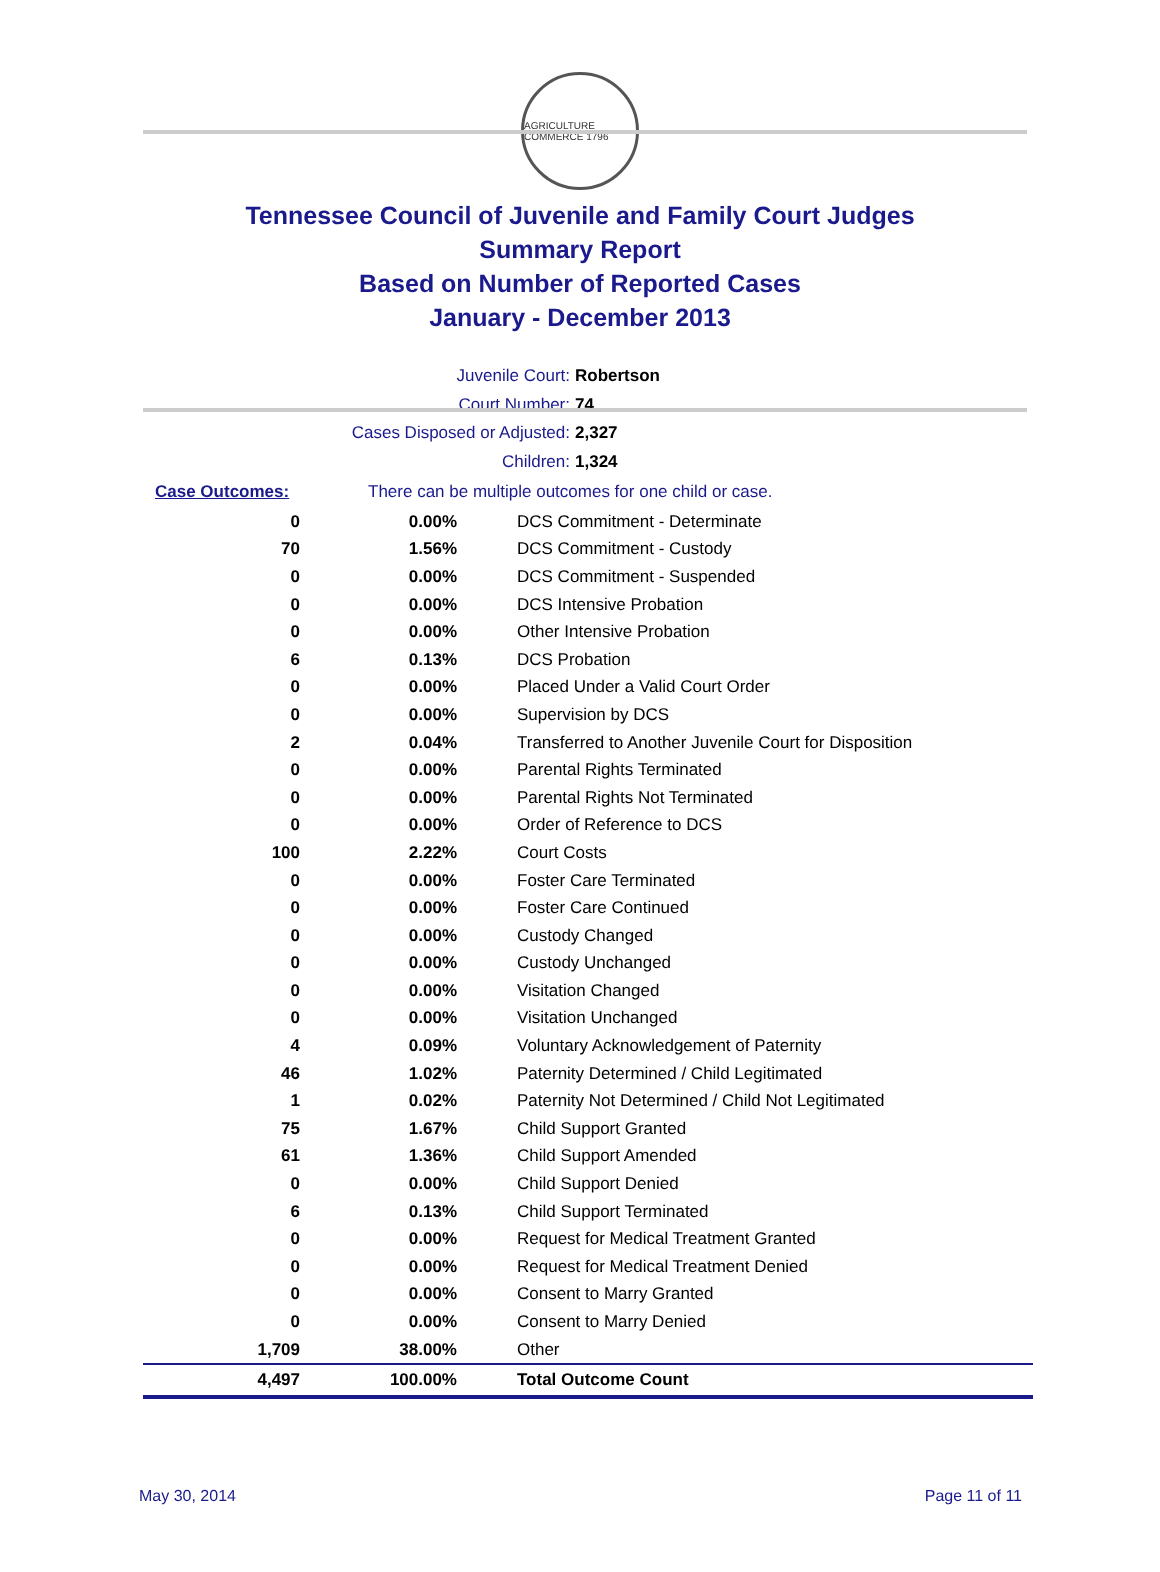AGRICULTURE COMMERCE 1796
Tennessee Council of Juvenile and Family Court Judges
Summary Report
Based on Number of Reported Cases
January - December 2013
Juvenile Court: Robertson
Court Number: 74
Cases Disposed or Adjusted: 2,327
Children: 1,324
Case Outcomes: There can be multiple outcomes for one child or case.
| 0 | 0.00% | DCS Commitment - Determinate |
| 70 | 1.56% | DCS Commitment - Custody |
| 0 | 0.00% | DCS Commitment - Suspended |
| 0 | 0.00% | DCS Intensive Probation |
| 0 | 0.00% | Other Intensive Probation |
| 6 | 0.13% | DCS Probation |
| 0 | 0.00% | Placed Under a Valid Court Order |
| 0 | 0.00% | Supervision by DCS |
| 2 | 0.04% | Transferred to Another Juvenile Court for Disposition |
| 0 | 0.00% | Parental Rights Terminated |
| 0 | 0.00% | Parental Rights Not Terminated |
| 0 | 0.00% | Order of Reference to DCS |
| 100 | 2.22% | Court Costs |
| 0 | 0.00% | Foster Care Terminated |
| 0 | 0.00% | Foster Care Continued |
| 0 | 0.00% | Custody Changed |
| 0 | 0.00% | Custody Unchanged |
| 0 | 0.00% | Visitation Changed |
| 0 | 0.00% | Visitation Unchanged |
| 4 | 0.09% | Voluntary Acknowledgement of Paternity |
| 46 | 1.02% | Paternity Determined / Child Legitimated |
| 1 | 0.02% | Paternity Not Determined / Child Not Legitimated |
| 75 | 1.67% | Child Support Granted |
| 61 | 1.36% | Child Support Amended |
| 0 | 0.00% | Child Support Denied |
| 6 | 0.13% | Child Support Terminated |
| 0 | 0.00% | Request for Medical Treatment Granted |
| 0 | 0.00% | Request for Medical Treatment Denied |
| 0 | 0.00% | Consent to Marry Granted |
| 0 | 0.00% | Consent to Marry Denied |
| 1,709 | 38.00% | Other |
| 4,497 | 100.00% | Total Outcome Count |
May 30, 2014 Page 11 of 11